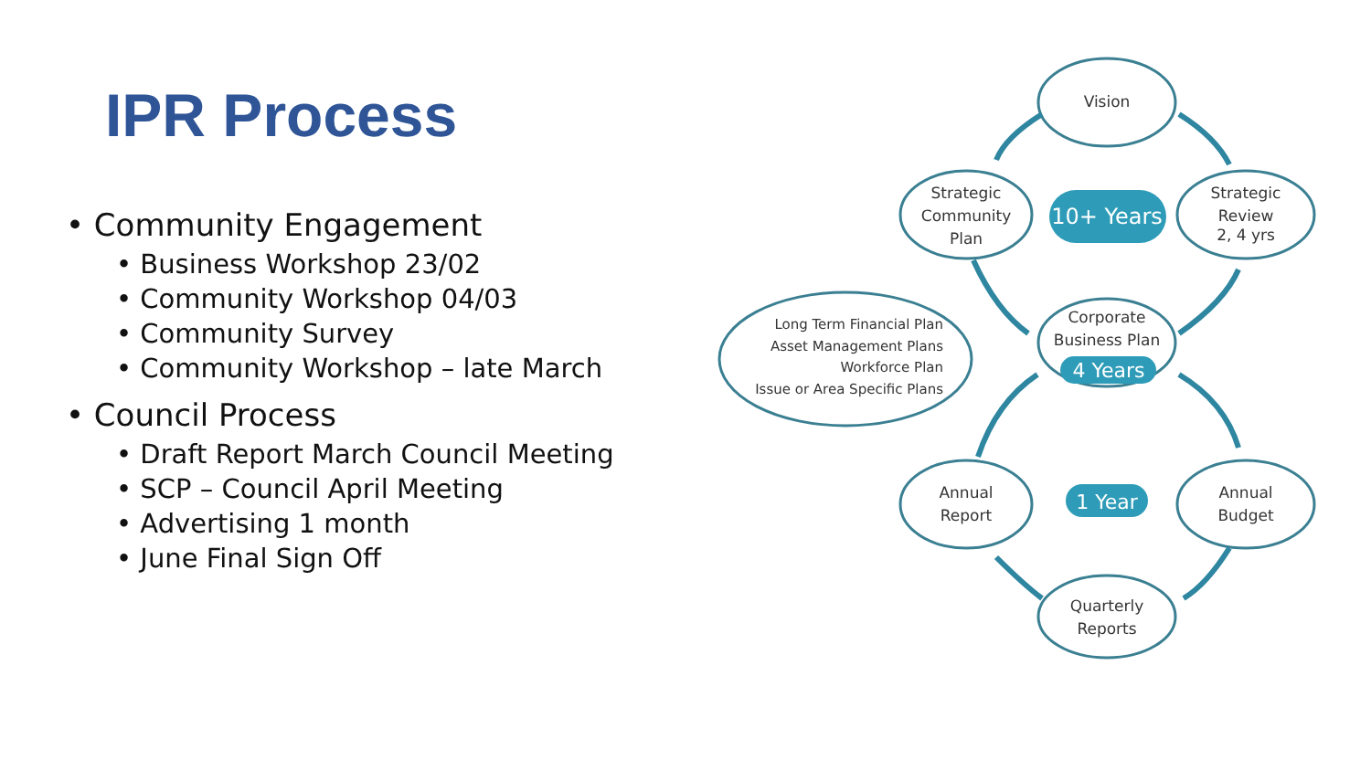IPR Process
• Community Engagement
• Business Workshop 23/02
• Community Workshop 04/03
• Community Survey
• Community Workshop – late March
• Council Process
• Draft Report March Council Meeting
• SCP – Council April Meeting
• Advertising 1 month
• June Final Sign Off
Vision
Strategic
Community
Plan
Strategic
Review
2, 4 yrs
Corporate
Business Plan
Annual
Report
Annual
Budget
Quarterly
Reports
Long Term Financial Plan
Asset Management Plans
Workforce Plan
Issue or Area Specific Plans
10+ Years
4 Years
1 Year